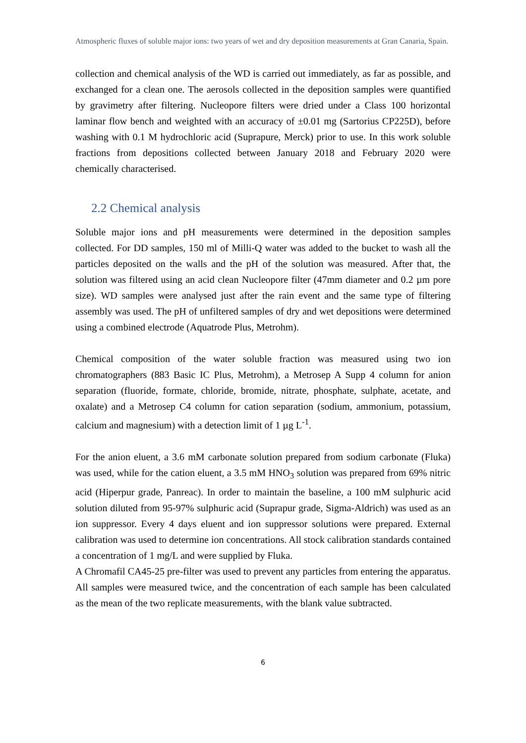Atmospheric fluxes of soluble major ions: two years of wet and dry deposition measurements at Gran Canaria, Spain.
collection and chemical analysis of the WD is carried out immediately, as far as possible, and exchanged for a clean one. The aerosols collected in the deposition samples were quantified by gravimetry after filtering. Nucleopore filters were dried under a Class 100 horizontal laminar flow bench and weighted with an accuracy of ±0.01 mg (Sartorius CP225D), before washing with 0.1 M hydrochloric acid (Suprapure, Merck) prior to use. In this work soluble fractions from depositions collected between January 2018 and February 2020 were chemically characterised.
2.2 Chemical analysis
Soluble major ions and pH measurements were determined in the deposition samples collected. For DD samples, 150 ml of Milli-Q water was added to the bucket to wash all the particles deposited on the walls and the pH of the solution was measured. After that, the solution was filtered using an acid clean Nucleopore filter (47mm diameter and 0.2 µm pore size). WD samples were analysed just after the rain event and the same type of filtering assembly was used. The pH of unfiltered samples of dry and wet depositions were determined using a combined electrode (Aquatrode Plus, Metrohm).
Chemical composition of the water soluble fraction was measured using two ion chromatographers (883 Basic IC Plus, Metrohm), a Metrosep A Supp 4 column for anion separation (fluoride, formate, chloride, bromide, nitrate, phosphate, sulphate, acetate, and oxalate) and a Metrosep C4 column for cation separation (sodium, ammonium, potassium, calcium and magnesium) with a detection limit of 1 µg L<sup>-1</sup>.
For the anion eluent, a 3.6 mM carbonate solution prepared from sodium carbonate (Fluka) was used, while for the cation eluent, a 3.5 mM HNO<sub>3</sub> solution was prepared from 69% nitric acid (Hiperpur grade, Panreac). In order to maintain the baseline, a 100 mM sulphuric acid solution diluted from 95-97% sulphuric acid (Suprapur grade, Sigma-Aldrich) was used as an ion suppressor. Every 4 days eluent and ion suppressor solutions were prepared. External calibration was used to determine ion concentrations. All stock calibration standards contained a concentration of 1 mg/L and were supplied by Fluka.
A Chromafil CA45-25 pre-filter was used to prevent any particles from entering the apparatus. All samples were measured twice, and the concentration of each sample has been calculated as the mean of the two replicate measurements, with the blank value subtracted.
6